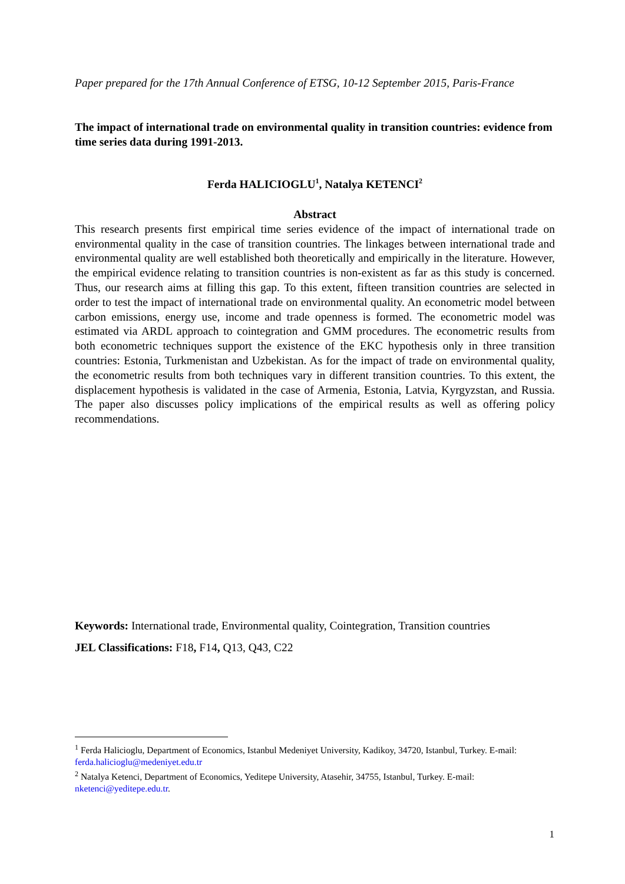Paper prepared for the 17th Annual Conference of ETSG, 10-12 September 2015, Paris-France
The impact of international trade on environmental quality in transition countries: evidence from time series data during 1991-2013.
Ferda HALICIOGLU<sup>1</sup>, Natalya KETENCI<sup>2</sup>
Abstract
This research presents first empirical time series evidence of the impact of international trade on environmental quality in the case of transition countries. The linkages between international trade and environmental quality are well established both theoretically and empirically in the literature. However, the empirical evidence relating to transition countries is non-existent as far as this study is concerned. Thus, our research aims at filling this gap. To this extent, fifteen transition countries are selected in order to test the impact of international trade on environmental quality. An econometric model between carbon emissions, energy use, income and trade openness is formed. The econometric model was estimated via ARDL approach to cointegration and GMM procedures. The econometric results from both econometric techniques support the existence of the EKC hypothesis only in three transition countries: Estonia, Turkmenistan and Uzbekistan. As for the impact of trade on environmental quality, the econometric results from both techniques vary in different transition countries. To this extent, the displacement hypothesis is validated in the case of Armenia, Estonia, Latvia, Kyrgyzstan, and Russia. The paper also discusses policy implications of the empirical results as well as offering policy recommendations.
Keywords: International trade, Environmental quality, Cointegration, Transition countries
JEL Classifications: F18, F14, Q13, Q43, C22
<sup>1</sup> Ferda Halicioglu, Department of Economics, Istanbul Medeniyet University, Kadikoy, 34720, Istanbul, Turkey. E-mail: ferda.halicioglu@medeniyet.edu.tr
<sup>2</sup> Natalya Ketenci, Department of Economics, Yeditepe University, Atasehir, 34755, Istanbul, Turkey. E-mail: nketenci@yeditepe.edu.tr.
1